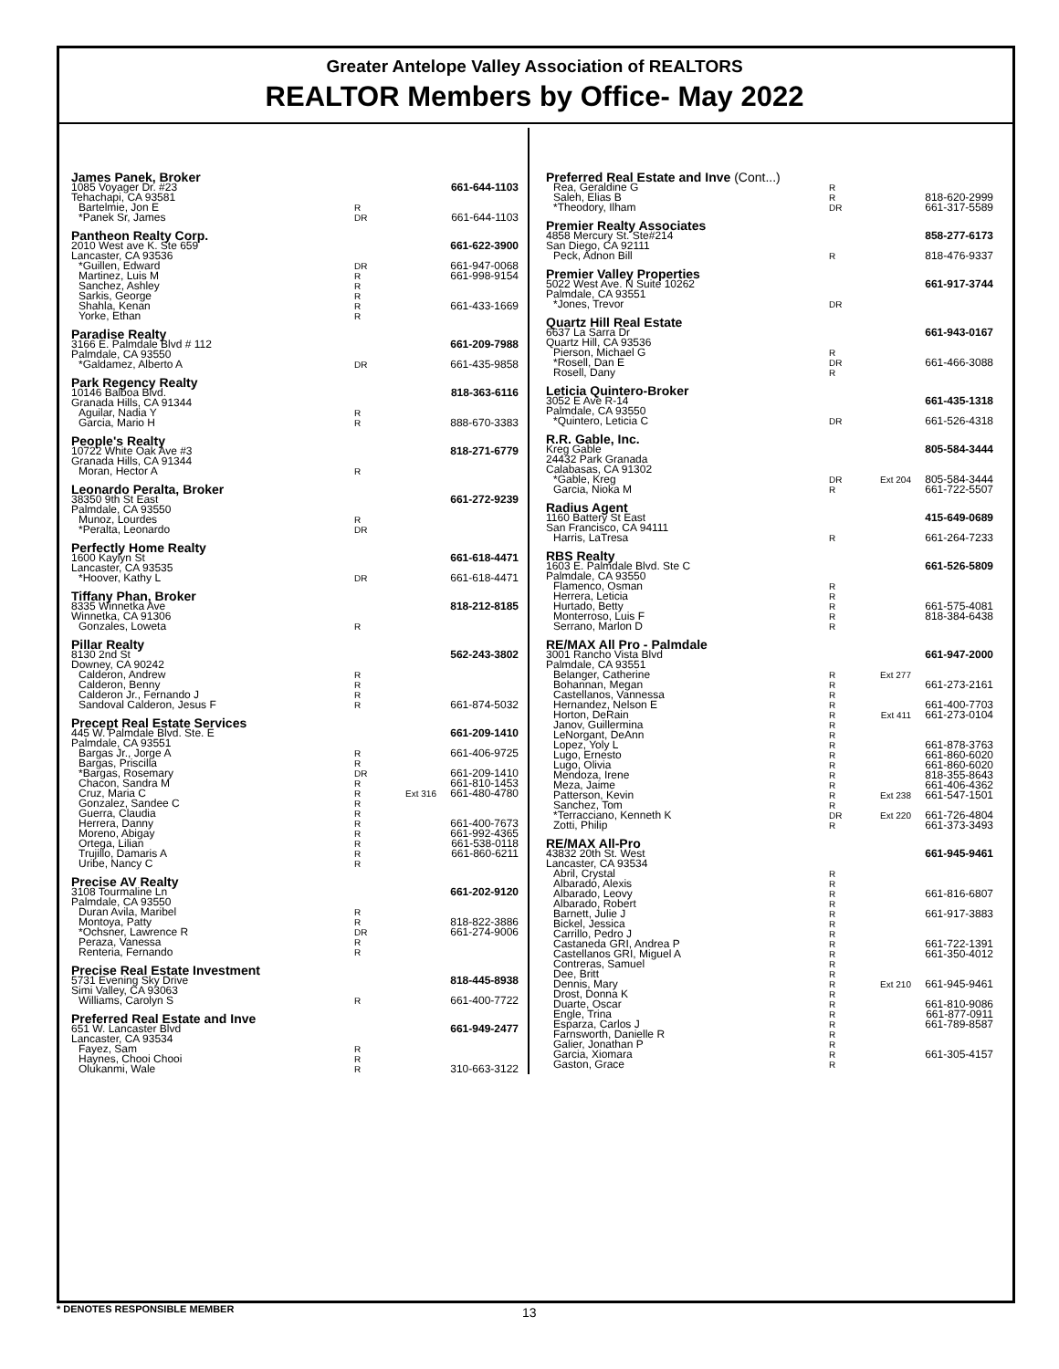Greater Antelope Valley Association of REALTORS
REALTOR Members by Office- May 2022
| James Panek, Broker | | | |
| 1085 Voyager Dr. #23 | | | 661-644-1103 |
| Tehachapi, CA 93581 | | | |
| Bartelmie, Jon E | R | | |
| *Panek Sr, James | DR | | 661-644-1103 |
| Pantheon Realty Corp. | | | |
| 2010 West ave K. Ste 659 | | | 661-622-3900 |
| Lancaster, CA 93536 | | | |
| *Guillen, Edward | DR | | 661-947-0068 |
| Martinez, Luis M | R | | 661-998-9154 |
| Sanchez, Ashley | R | | |
| Sarkis, George | R | | |
| Shahla, Kenan | R | | 661-433-1669 |
| Yorke, Ethan | R | | |
| Paradise Realty | | | |
| 3166 E. Palmdale Blvd # 112 | | | 661-209-7988 |
| Palmdale, CA 93550 | | | |
| *Galdamez, Alberto A | DR | | 661-435-9858 |
| Park Regency Realty | | | |
| 10146 Balboa Blvd. | | | 818-363-6116 |
| Granada Hills, CA 91344 | | | |
| Aguilar, Nadia Y | R | | |
| Garcia, Mario H | R | | 888-670-3383 |
| People's Realty | | | |
| 10722 White Oak Ave #3 | | | 818-271-6779 |
| Granada Hills, CA 91344 | | | |
| Moran, Hector A | R | | |
| Leonardo Peralta, Broker | | | |
| 38350 9th St East | | | 661-272-9239 |
| Palmdale, CA 93550 | | | |
| Munoz, Lourdes | R | | |
| *Peralta, Leonardo | DR | | |
| Perfectly Home Realty | | | |
| 1600 Kaylyn St | | | 661-618-4471 |
| Lancaster, CA 93535 | | | |
| *Hoover, Kathy L | DR | | 661-618-4471 |
| Tiffany Phan, Broker | | | |
| 8335 Winnetka Ave | | | 818-212-8185 |
| Winnetka, CA 91306 | | | |
| Gonzales, Loweta | R | | |
| Pillar Realty | | | |
| 8130 2nd St | | | 562-243-3802 |
| Downey, CA 90242 | | | |
| Calderon, Andrew | R | | |
| Calderon, Benny | R | | |
| Calderon Jr., Fernando J | R | | |
| Sandoval Calderon, Jesus F | R | | 661-874-5032 |
| Precept Real Estate Services | | | |
| 445 W. Palmdale Blvd. Ste. E | | | 661-209-1410 |
| Palmdale, CA 93551 | | | |
| Bargas Jr., Jorge A | R | | 661-406-9725 |
| Bargas, Priscilla | R | | |
| *Bargas, Rosemary | DR | | 661-209-1410 |
| Chacon, Sandra M | R | | 661-810-1453 |
| Cruz, Maria C | R | Ext 316 | 661-480-4780 |
| Gonzalez, Sandee C | R | | |
| Guerra, Claudia | R | | |
| Herrera, Danny | R | | 661-400-7673 |
| Moreno, Abigay | R | | 661-992-4365 |
| Ortega, Lilian | R | | 661-538-0118 |
| Trujillo, Damaris A | R | | 661-860-6211 |
| Uribe, Nancy C | R | | |
| Precise AV Realty | | | |
| 3108 Tourmaline Ln | | | 661-202-9120 |
| Palmdale, CA 93550 | | | |
| Duran Avila, Maribel | R | | |
| Montoya, Patty | R | | 818-822-3886 |
| *Ochsner, Lawrence R | DR | | 661-274-9006 |
| Peraza, Vanessa | R | | |
| Renteria, Fernando | R | | |
| Precise Real Estate Investment | | | |
| 5731 Evening Sky Drive | | | 818-445-8938 |
| Simi Valley, CA 93063 | | | |
| Williams, Carolyn S | R | | 661-400-7722 |
| Preferred Real Estate and Inve | | | |
| 651 W. Lancaster Blvd | | | 661-949-2477 |
| Lancaster, CA 93534 | | | |
| Fayez, Sam | R | | |
| Haynes, Chooi Chooi | R | | |
| Olukanmi, Wale | R | | 310-663-3122 |
| Preferred Real Estate and Inve (Cont...) | | | |
| Rea, Geraldine G | R | | |
| Saleh, Elias B | R | | 818-620-2999 |
| *Theodory, Ilham | DR | | 661-317-5589 |
| Premier Realty Associates | | | |
| 4858 Mercury St. Ste#214 | | | 858-277-6173 |
| San Diego, CA 92111 | | | |
| Peck, Adnon Bill | R | | 818-476-9337 |
| Premier Valley Properties | | | |
| 5022 West Ave. N Suite 10262 | | | 661-917-3744 |
| Palmdale, CA 93551 | | | |
| *Jones, Trevor | DR | | |
| Quartz Hill Real Estate | | | |
| 6637 La Sarra Dr | | | 661-943-0167 |
| Quartz Hill, CA 93536 | | | |
| Pierson, Michael G | R | | |
| *Rosell, Dan E | DR | | 661-466-3088 |
| Rosell, Dany | R | | |
| Leticia Quintero-Broker | | | |
| 3052 E Ave R-14 | | | 661-435-1318 |
| Palmdale, CA 93550 | | | |
| *Quintero, Leticia C | DR | | 661-526-4318 |
| R.R. Gable, Inc. | | | |
| Kreg Gable | | | 805-584-3444 |
| 24432 Park Granada | | | |
| Calabasas, CA 91302 | | | |
| *Gable, Kreg | DR | Ext 204 | 805-584-3444 |
| Garcia, Nioka M | R | | 661-722-5507 |
| Radius Agent | | | |
| 1160 Battery St East | | | 415-649-0689 |
| San Francisco, CA 94111 | | | |
| Harris, LaTresa | R | | 661-264-7233 |
| RBS Realty | | | |
| 1603 E. Palmdale Blvd. Ste C | | | 661-526-5809 |
| Palmdale, CA 93550 | | | |
| Flamenco, Osman | R | | |
| Herrera, Leticia | R | | |
| Hurtado, Betty | R | | 661-575-4081 |
| Monterroso, Luis F | R | | 818-384-6438 |
| Serrano, Marlon D | R | | |
| RE/MAX All Pro - Palmdale | | | |
| 3001 Rancho Vista Blvd | | | 661-947-2000 |
| Palmdale, CA 93551 | | | |
| Belanger, Catherine | R | Ext 277 | |
| Bohannan, Megan | R | | 661-273-2161 |
| Castellanos, Vannessa | R | | |
| Hernandez, Nelson E | R | | 661-400-7703 |
| Horton, DeRain | R | Ext 411 | 661-273-0104 |
| Janov, Guillermina | R | | |
| LeNorgant, DeAnn | R | | |
| Lopez, Yoly L | R | | 661-878-3763 |
| Lugo, Ernesto | R | | 661-860-6020 |
| Lugo, Olivia | R | | 661-860-6020 |
| Mendoza, Irene | R | | 818-355-8643 |
| Meza, Jaime | R | | 661-406-4362 |
| Patterson, Kevin | R | Ext 238 | 661-547-1501 |
| Sanchez, Tom | R | | |
| *Terracciano, Kenneth K | DR | Ext 220 | 661-726-4804 |
| Zotti, Philip | R | | 661-373-3493 |
| RE/MAX All-Pro | | | |
| 43832 20th St. West | | | 661-945-9461 |
| Lancaster, CA 93534 | | | |
| Abril, Crystal | R | | |
| Albarado, Alexis | R | | |
| Albarado, Leovy | R | | 661-816-6807 |
| Albarado, Robert | R | | |
| Barnett, Julie J | R | | 661-917-3883 |
| Bickel, Jessica | R | | |
| Carrillo, Pedro J | R | | |
| Castaneda GRI, Andrea P | R | | 661-722-1391 |
| Castellanos GRI, Miguel A | R | | 661-350-4012 |
| Contreras, Samuel | R | | |
| Dee, Britt | R | | |
| Dennis, Mary | R | Ext 210 | 661-945-9461 |
| Drost, Donna K | R | | |
| Duarte, Oscar | R | | 661-810-9086 |
| Engle, Trina | R | | 661-877-0911 |
| Esparza, Carlos J | R | | 661-789-8587 |
| Farnsworth, Danielle R | R | | |
| Galier, Jonathan P | R | | |
| Garcia, Xiomara | R | | 661-305-4157 |
| Gaston, Grace | R | | |
* DENOTES RESPONSIBLE MEMBER 13